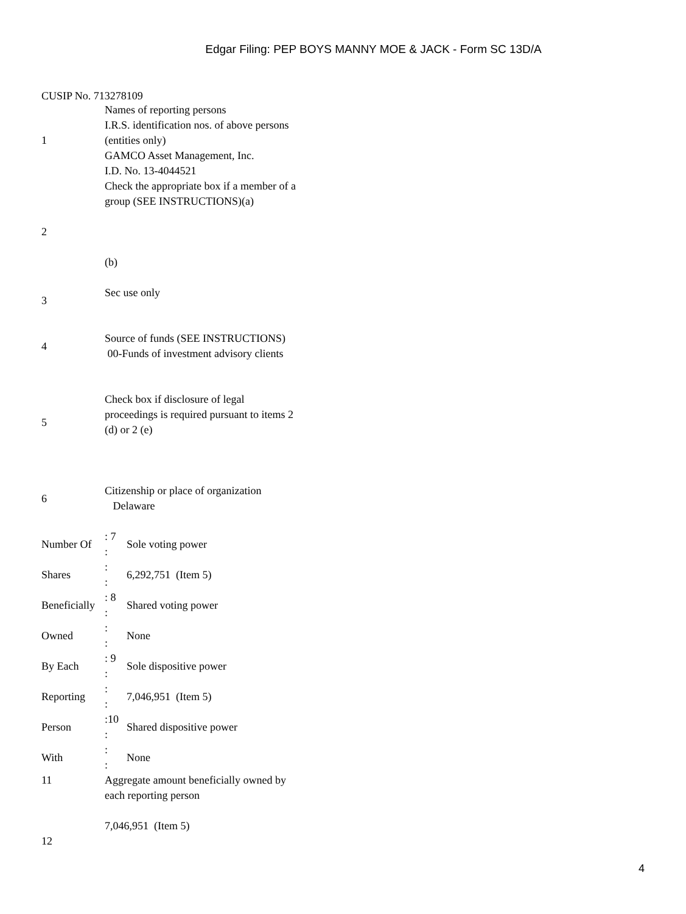Edgar Filing: PEP BOYS MANNY MOE & JACK - Form SC 13D/A
CUSIP No. 713278109
| 1 | Names of reporting persons I.R.S. identification nos. of above persons (entities only) GAMCO Asset Management, Inc. I.D. No. 13-4044521 |
| 2 | Check the appropriate box if a member of a group (SEE INSTRUCTIONS)(a) (b) |
| 3 | Sec use only |
| 4 | Source of funds (SEE INSTRUCTIONS) 00-Funds of investment advisory clients |
| 5 | Check box if disclosure of legal proceedings is required pursuant to items 2 (d) or 2 (e) |
| 6 | Citizenship or place of organization Delaware |
| Number Of | : 7 : | Sole voting power |
| Shares | : : | 6,292,751 (Item 5) |
| Beneficially | : 8 : | Shared voting power |
| Owned | : : | None |
| By Each | : 9 : | Sole dispositive power |
| Reporting | : : | 7,046,951 (Item 5) |
| Person | :10 : | Shared dispositive power |
| With | : : | None |
| 11 | Aggregate amount beneficially owned by each reporting person 7,046,951 (Item 5) |
| 12 | |
4